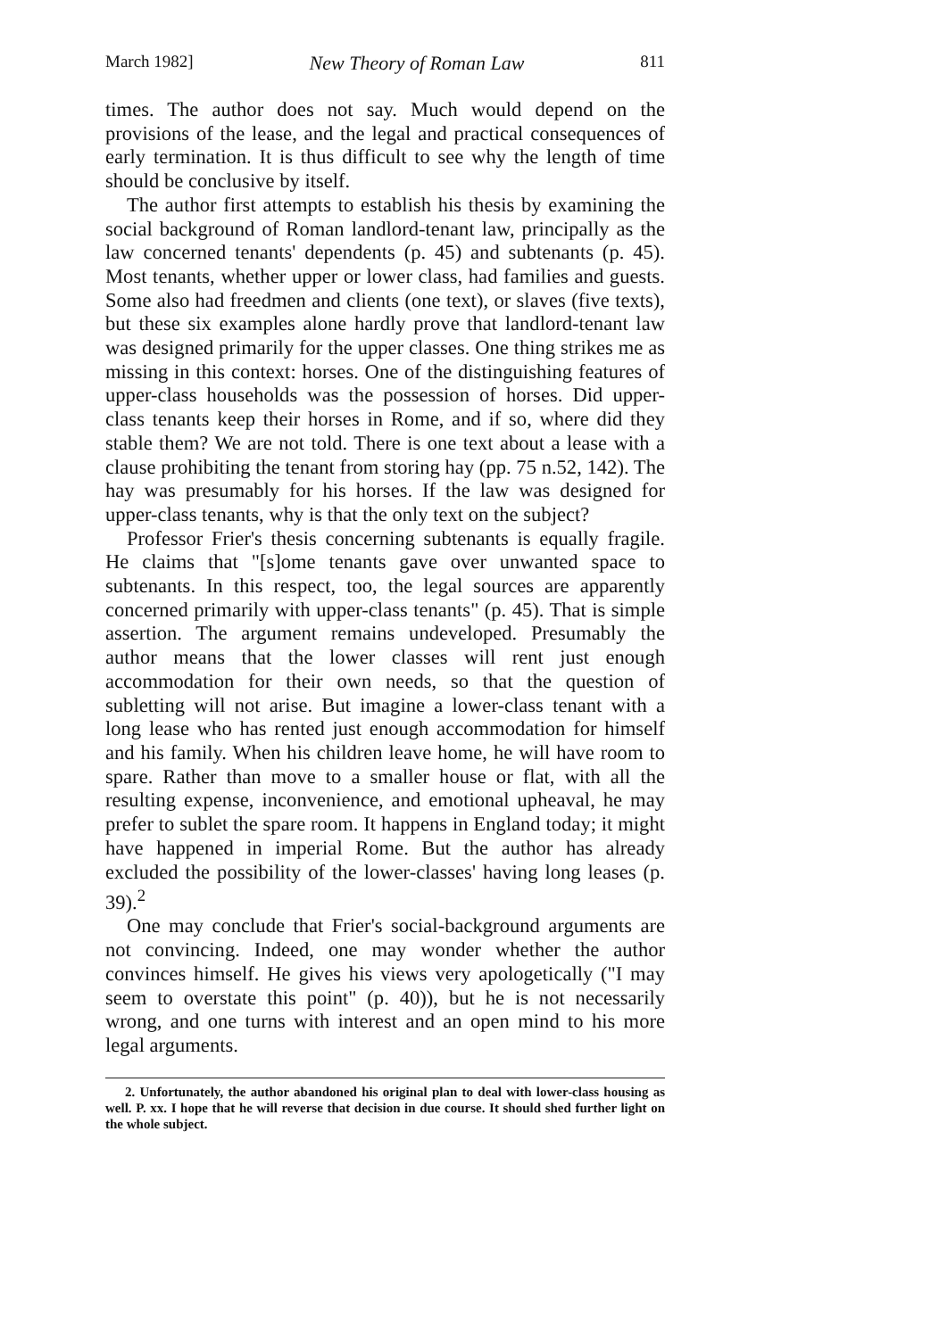March 1982] New Theory of Roman Law 811
times. The author does not say. Much would depend on the provisions of the lease, and the legal and practical consequences of early termination. It is thus difficult to see why the length of time should be conclusive by itself.
The author first attempts to establish his thesis by examining the social background of Roman landlord-tenant law, principally as the law concerned tenants' dependents (p. 45) and subtenants (p. 45). Most tenants, whether upper or lower class, had families and guests. Some also had freedmen and clients (one text), or slaves (five texts), but these six examples alone hardly prove that landlord-tenant law was designed primarily for the upper classes. One thing strikes me as missing in this context: horses. One of the distinguishing features of upper-class households was the possession of horses. Did upper-class tenants keep their horses in Rome, and if so, where did they stable them? We are not told. There is one text about a lease with a clause prohibiting the tenant from storing hay (pp. 75 n.52, 142). The hay was presumably for his horses. If the law was designed for upper-class tenants, why is that the only text on the subject?
Professor Frier's thesis concerning subtenants is equally fragile. He claims that "[s]ome tenants gave over unwanted space to subtenants. In this respect, too, the legal sources are apparently concerned primarily with upper-class tenants" (p. 45). That is simple assertion. The argument remains undeveloped. Presumably the author means that the lower classes will rent just enough accommodation for their own needs, so that the question of subletting will not arise. But imagine a lower-class tenant with a long lease who has rented just enough accommodation for himself and his family. When his children leave home, he will have room to spare. Rather than move to a smaller house or flat, with all the resulting expense, inconvenience, and emotional upheaval, he may prefer to sublet the spare room. It happens in England today; it might have happened in imperial Rome. But the author has already excluded the possibility of the lower-classes' having long leases (p. 39).<sup>2</sup>
One may conclude that Frier's social-background arguments are not convincing. Indeed, one may wonder whether the author convinces himself. He gives his views very apologetically ("I may seem to overstate this point" (p. 40)), but he is not necessarily wrong, and one turns with interest and an open mind to his more legal arguments.
2. Unfortunately, the author abandoned his original plan to deal with lower-class housing as well. P. xx. I hope that he will reverse that decision in due course. It should shed further light on the whole subject.